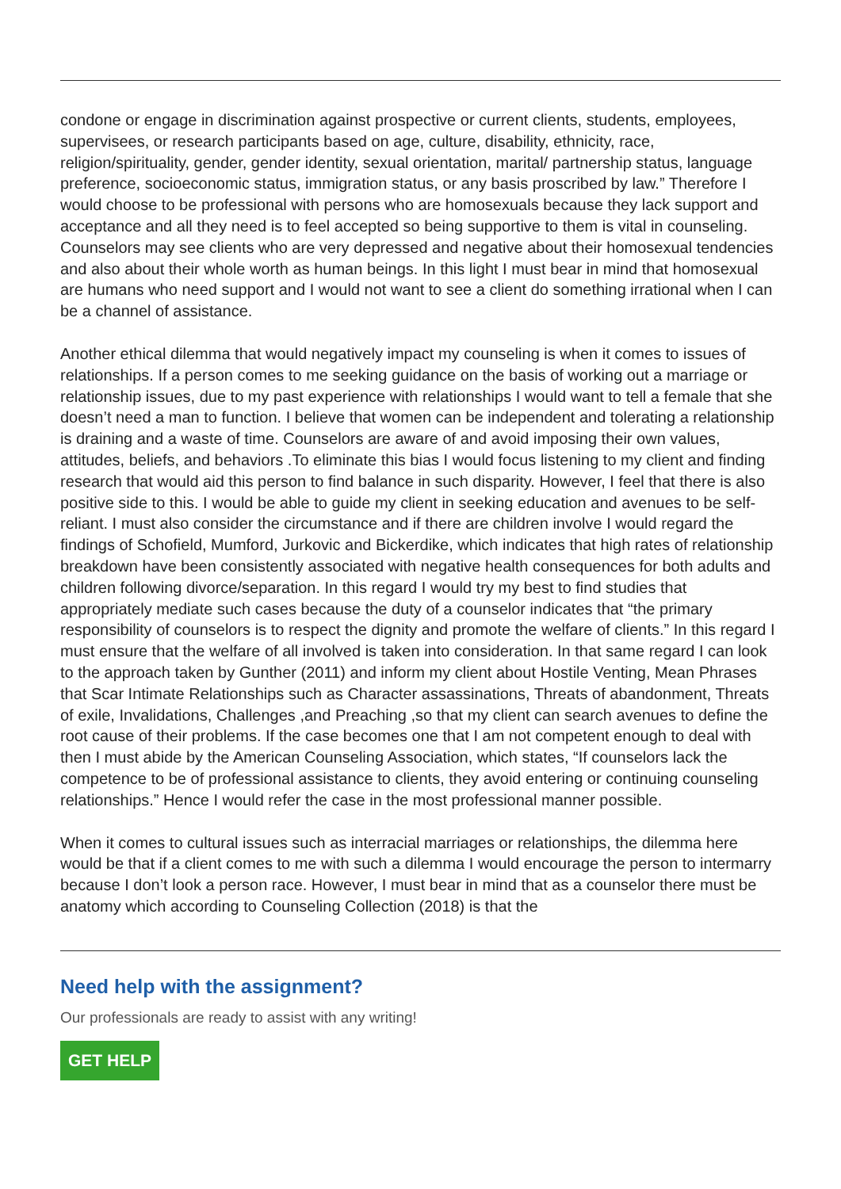condone or engage in discrimination against prospective or current clients, students, employees, supervisees, or research participants based on age, culture, disability, ethnicity, race, religion/spirituality, gender, gender identity, sexual orientation, marital/ partnership status, language preference, socioeconomic status, immigration status, or any basis proscribed by law.” Therefore I would choose to be professional with persons who are homosexuals because they lack support and acceptance and all they need is to feel accepted so being supportive to them is vital in counseling. Counselors may see clients who are very depressed and negative about their homosexual tendencies and also about their whole worth as human beings. In this light I must bear in mind that homosexual are humans who need support and I would not want to see a client do something irrational when I can be a channel of assistance.
Another ethical dilemma that would negatively impact my counseling is when it comes to issues of relationships. If a person comes to me seeking guidance on the basis of working out a marriage or relationship issues, due to my past experience with relationships I would want to tell a female that she doesn’t need a man to function. I believe that women can be independent and tolerating a relationship is draining and a waste of time. Counselors are aware of and avoid imposing their own values, attitudes, beliefs, and behaviors .To eliminate this bias I would focus listening to my client and finding research that would aid this person to find balance in such disparity. However, I feel that there is also positive side to this. I would be able to guide my client in seeking education and avenues to be self-reliant. I must also consider the circumstance and if there are children involve I would regard the findings of Schofield, Mumford, Jurkovic and Bickerdike, which indicates that high rates of relationship breakdown have been consistently associated with negative health consequences for both adults and children following divorce/separation. In this regard I would try my best to find studies that appropriately mediate such cases because the duty of a counselor indicates that “the primary responsibility of counselors is to respect the dignity and promote the welfare of clients.” In this regard I must ensure that the welfare of all involved is taken into consideration. In that same regard I can look to the approach taken by Gunther (2011) and inform my client about Hostile Venting, Mean Phrases that Scar Intimate Relationships such as Character assassinations, Threats of abandonment, Threats of exile, Invalidations, Challenges ,and Preaching ,so that my client can search avenues to define the root cause of their problems. If the case becomes one that I am not competent enough to deal with then I must abide by the American Counseling Association, which states, “If counselors lack the competence to be of professional assistance to clients, they avoid entering or continuing counseling relationships.” Hence I would refer the case in the most professional manner possible.
When it comes to cultural issues such as interracial marriages or relationships, the dilemma here would be that if a client comes to me with such a dilemma I would encourage the person to intermarry because I don’t look a person race. However, I must bear in mind that as a counselor there must be anatomy which according to Counseling Collection (2018) is that the
Need help with the assignment?
Our professionals are ready to assist with any writing!
GET HELP